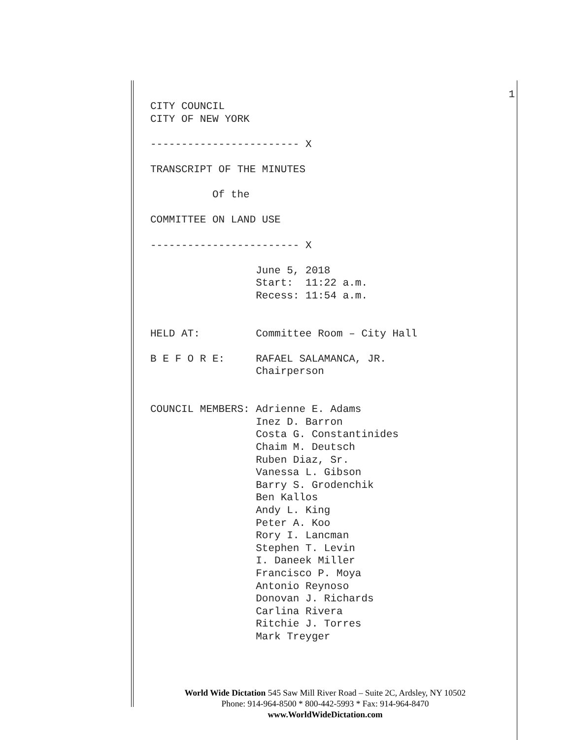1
CITY COUNCIL
CITY OF NEW YORK

------------------------ X

TRANSCRIPT OF THE MINUTES

          Of the

COMMITTEE ON LAND USE

------------------------ X

                 June 5, 2018
                 Start:  11:22 a.m.
                 Recess: 11:54 a.m.


HELD AT:         Committee Room – City Hall

B E F O R E:     RAFAEL SALAMANCA, JR.
                 Chairperson


COUNCIL MEMBERS: Adrienne E. Adams
                 Inez D. Barron
                 Costa G. Constantinides
                 Chaim M. Deutsch
                 Ruben Diaz, Sr.
                 Vanessa L. Gibson
                 Barry S. Grodenchik
                 Ben Kallos
                 Andy L. King
                 Peter A. Koo
                 Rory I. Lancman
                 Stephen T. Levin
                 I. Daneek Miller
                 Francisco P. Moya
                 Antonio Reynoso
                 Donovan J. Richards
                 Carlina Rivera
                 Ritchie J. Torres
                 Mark Treyger
World Wide Dictation 545 Saw Mill River Road – Suite 2C, Ardsley, NY 10502
Phone: 914-964-8500 * 800-442-5993 * Fax: 914-964-8470
www.WorldWideDictation.com